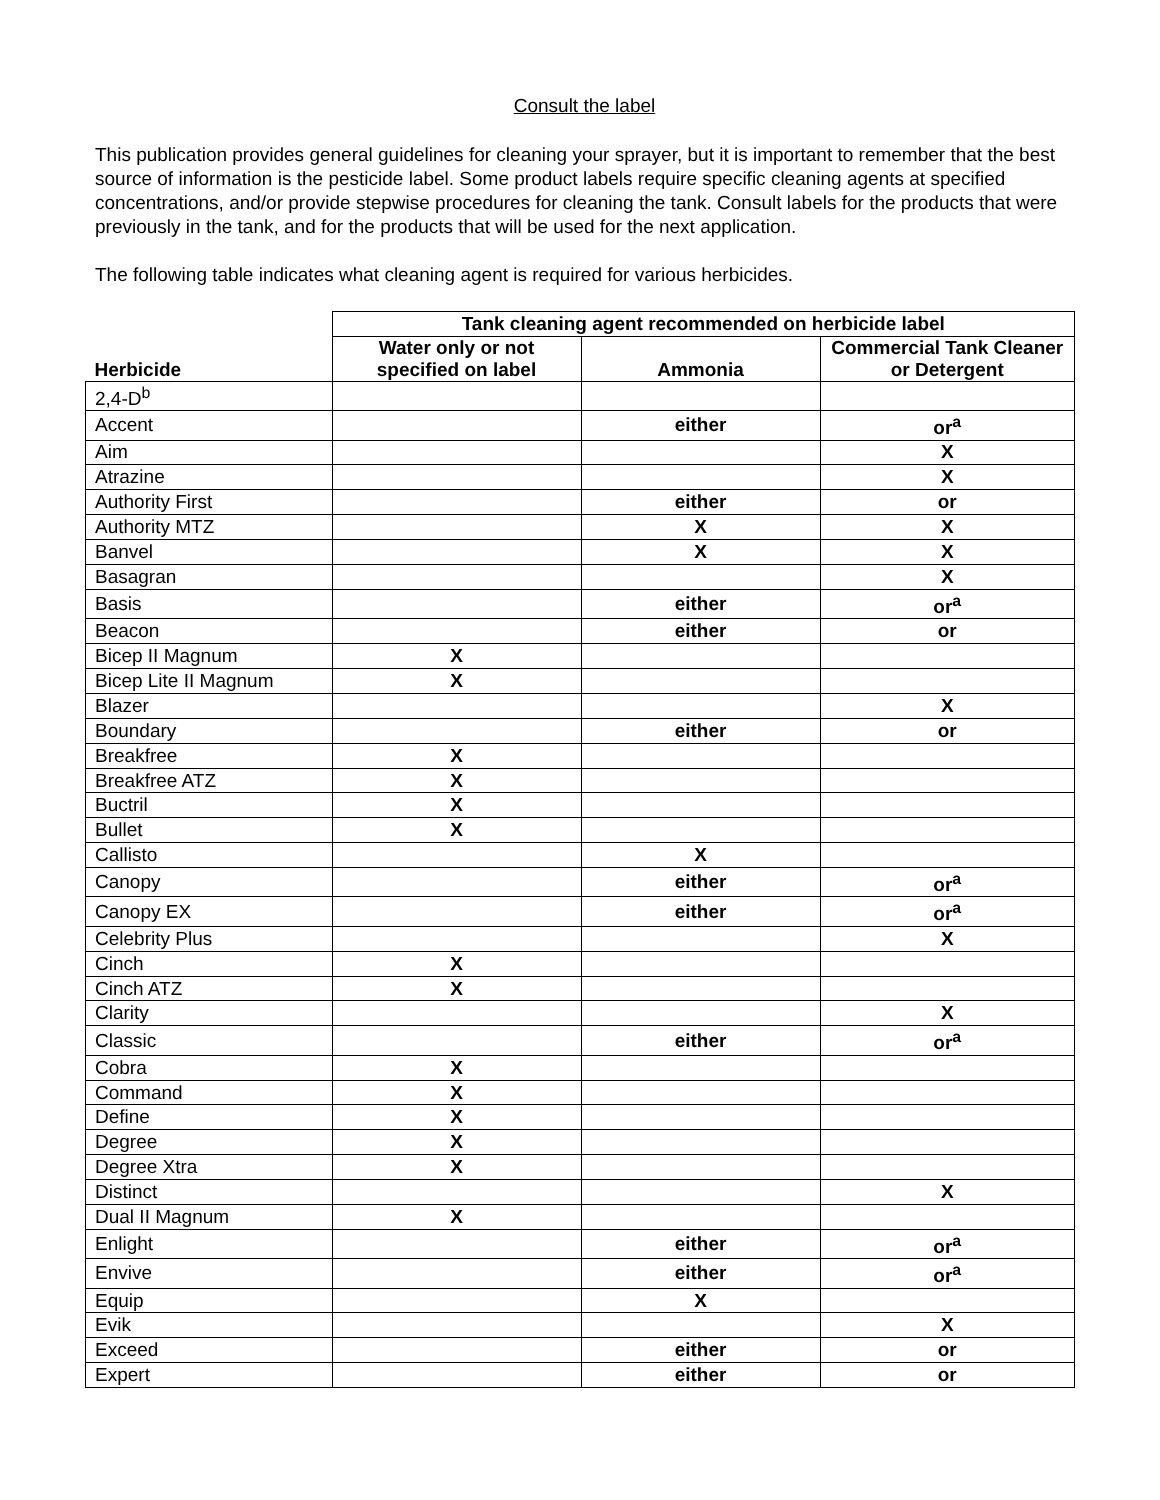Consult the label
This publication provides general guidelines for cleaning your sprayer, but it is important to remember that the best source of information is the pesticide label. Some product labels require specific cleaning agents at specified concentrations, and/or provide stepwise procedures for cleaning the tank. Consult labels for the products that were previously in the tank, and for the products that will be used for the next application.
The following table indicates what cleaning agent is required for various herbicides.
| | Tank cleaning agent recommended on herbicide label | | |
| --- | --- | --- | --- |
| Herbicide | Water only or not specified on label | Ammonia | Commercial Tank Cleaner or Detergent |
| 2,4-D<sup>b</sup> | | | |
| Accent | | either | or<sup>a</sup> |
| Aim | | | X |
| Atrazine | | | X |
| Authority First | | either | or |
| Authority MTZ | | X | X |
| Banvel | | X | X |
| Basagran | | | X |
| Basis | | either | or<sup>a</sup> |
| Beacon | | either | or |
| Bicep II Magnum | X | | |
| Bicep Lite II Magnum | X | | |
| Blazer | | | X |
| Boundary | | either | or |
| Breakfree | X | | |
| Breakfree ATZ | X | | |
| Buctril | X | | |
| Bullet | X | | |
| Callisto | | X | |
| Canopy | | either | or<sup>a</sup> |
| Canopy EX | | either | or<sup>a</sup> |
| Celebrity Plus | | | X |
| Cinch | X | | |
| Cinch ATZ | X | | |
| Clarity | | | X |
| Classic | | either | or<sup>a</sup> |
| Cobra | X | | |
| Command | X | | |
| Define | X | | |
| Degree | X | | |
| Degree Xtra | X | | |
| Distinct | | | X |
| Dual II Magnum | X | | |
| Enlight | | either | or<sup>a</sup> |
| Envive | | either | or<sup>a</sup> |
| Equip | | X | |
| Evik | | | X |
| Exceed | | either | or |
| Expert | | either | or |